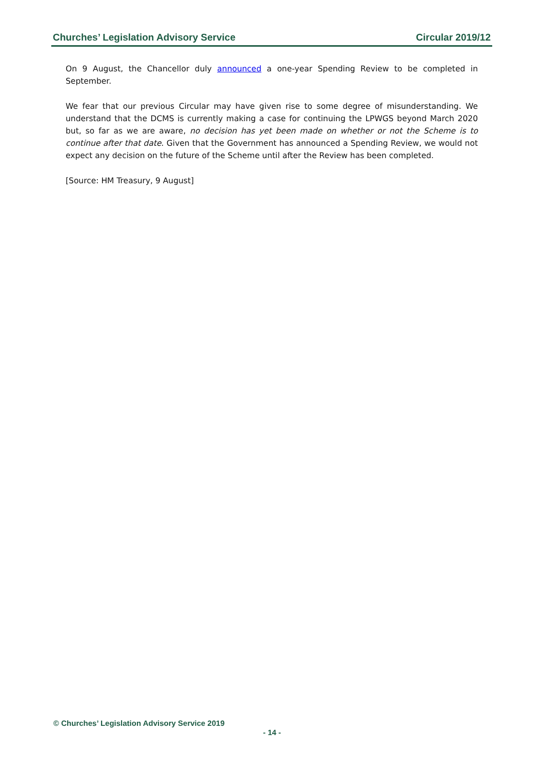Churches’ Legislation Advisory Service Circular 2019/12
On 9 August, the Chancellor duly announced a one-year Spending Review to be completed in September.
We fear that our previous Circular may have given rise to some degree of misunderstanding. We understand that the DCMS is currently making a case for continuing the LPWGS beyond March 2020 but, so far as we are aware, no decision has yet been made on whether or not the Scheme is to continue after that date. Given that the Government has announced a Spending Review, we would not expect any decision on the future of the Scheme until after the Review has been completed.
[Source: HM Treasury, 9 August]
© Churches’ Legislation Advisory Service 2019
- 14 -